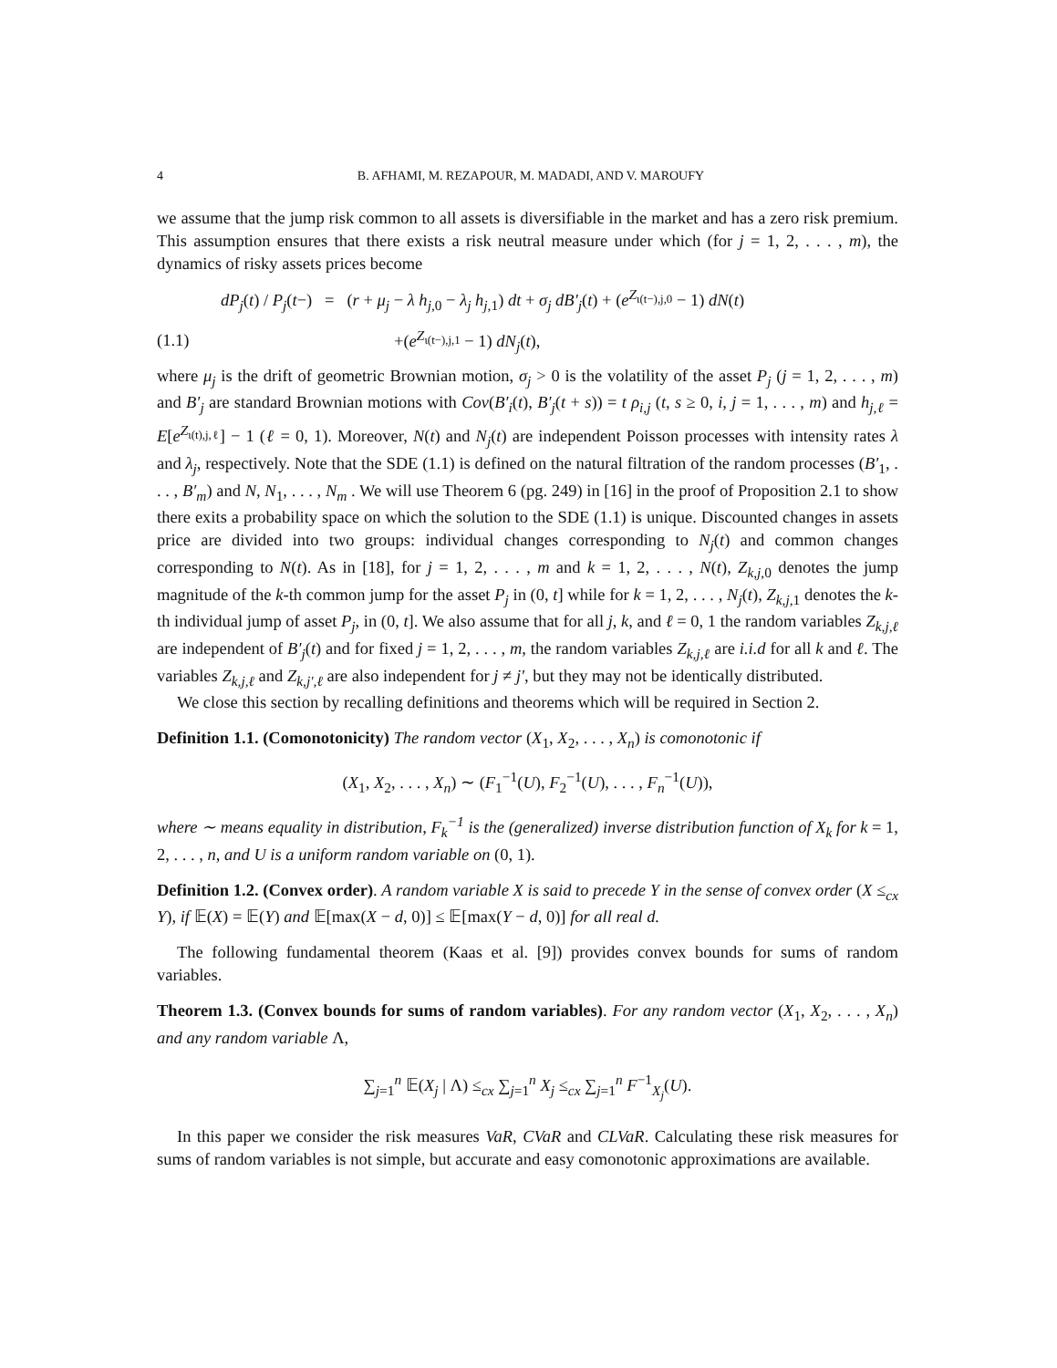4 B. AFHAMI, M. REZAPOUR, M. MADADI, AND V. MAROUFY
we assume that the jump risk common to all assets is diversifiable in the market and has a zero risk premium. This assumption ensures that there exists a risk neutral measure under which (for j = 1, 2, . . . , m), the dynamics of risky assets prices become
dP<sub>j</sub>(t) / P<sub>j</sub>(t−) = (r + μ<sub>j</sub> − λ h<sub>j,0</sub> − λ<sub>j</sub> h<sub>j,1</sub>) dt + σ<sub>j</sub> dB′<sub>j</sub>(t) + (e<sup>Z<sub>ι(t−),j,0</sub></sup> − 1) dN(t)
(1.1) +(e<sup>Z<sub>ι(t−),j,1</sub></sup> − 1) dN<sub>j</sub>(t),
where μ<sub>j</sub> is the drift of geometric Brownian motion, σ<sub>j</sub> > 0 is the volatility of the asset P<sub>j</sub> (j = 1, 2, . . . , m) and B′<sub>j</sub> are standard Brownian motions with Cov(B′<sub>i</sub>(t), B′<sub>j</sub>(t + s)) = t ρ<sub>i,j</sub> (t, s ≥ 0, i, j = 1, . . . , m) and h<sub>j,ℓ</sub> = E[e<sup>Z<sub>ι(t),j,ℓ</sub></sup>] − 1 (ℓ = 0, 1). Moreover, N(t) and N<sub>j</sub>(t) are independent Poisson processes with intensity rates λ and λ<sub>j</sub>, respectively. Note that the SDE (1.1) is defined on the natural filtration of the random processes (B′<sub>1</sub>, . . . , B′<sub>m</sub>) and N, N<sub>1</sub>, . . . , N<sub>m</sub> . We will use Theorem 6 (pg. 249) in [16] in the proof of Proposition 2.1 to show there exits a probability space on which the solution to the SDE (1.1) is unique. Discounted changes in assets price are divided into two groups: individual changes corresponding to N<sub>j</sub>(t) and common changes corresponding to N(t). As in [18], for j = 1, 2, . . . , m and k = 1, 2, . . . , N(t), Z<sub>k,j,0</sub> denotes the jump magnitude of the k-th common jump for the asset P<sub>j</sub> in (0, t] while for k = 1, 2, . . . , N<sub>j</sub>(t), Z<sub>k,j,1</sub> denotes the k-th individual jump of asset P<sub>j</sub>, in (0, t]. We also assume that for all j, k, and ℓ = 0, 1 the random variables Z<sub>k,j,ℓ</sub> are independent of B′<sub>j</sub>(t) and for fixed j = 1, 2, . . . , m, the random variables Z<sub>k,j,ℓ</sub> are i.i.d for all k and ℓ. The variables Z<sub>k,j,ℓ</sub> and Z<sub>k,j′,ℓ</sub> are also independent for j ≠ j′, but they may not be identically distributed.
We close this section by recalling definitions and theorems which will be required in Section 2.
Definition 1.1. (Comonotonicity) The random vector (X<sub>1</sub>, X<sub>2</sub>, . . . , X<sub>n</sub>) is comonotonic if
(X<sub>1</sub>, X<sub>2</sub>, . . . , X<sub>n</sub>) ∼ (F<sub>1</sub><sup>−1</sup>(U), F<sub>2</sub><sup>−1</sup>(U), . . . , F<sub>n</sub><sup>−1</sup>(U)),
where ∼ means equality in distribution, F<sub>k</sub><sup>−1</sup> is the (generalized) inverse distribution function of X<sub>k</sub> for k = 1, 2, . . . , n, and U is a uniform random variable on (0, 1).
Definition 1.2. (Convex order). A random variable X is said to precede Y in the sense of convex order (X ≤<sub>cx</sub> Y), if 𝔼(X) = 𝔼(Y) and 𝔼[max(X − d, 0)] ≤ 𝔼[max(Y − d, 0)] for all real d.
The following fundamental theorem (Kaas et al. [9]) provides convex bounds for sums of random variables.
Theorem 1.3. (Convex bounds for sums of random variables). For any random vector (X<sub>1</sub>, X<sub>2</sub>, . . . , X<sub>n</sub>) and any random variable Λ,
∑<sub>j=1</sub><sup>n</sup> 𝔼(X<sub>j</sub> | Λ) ≤<sub>cx</sub> ∑<sub>j=1</sub><sup>n</sup> X<sub>j</sub> ≤<sub>cx</sub> ∑<sub>j=1</sub><sup>n</sup> F<sup>−1</sup><sub>X<sub>j</sub></sub>(U).
In this paper we consider the risk measures VaR, CVaR and CLVaR. Calculating these risk measures for sums of random variables is not simple, but accurate and easy comonotonic approximations are available.